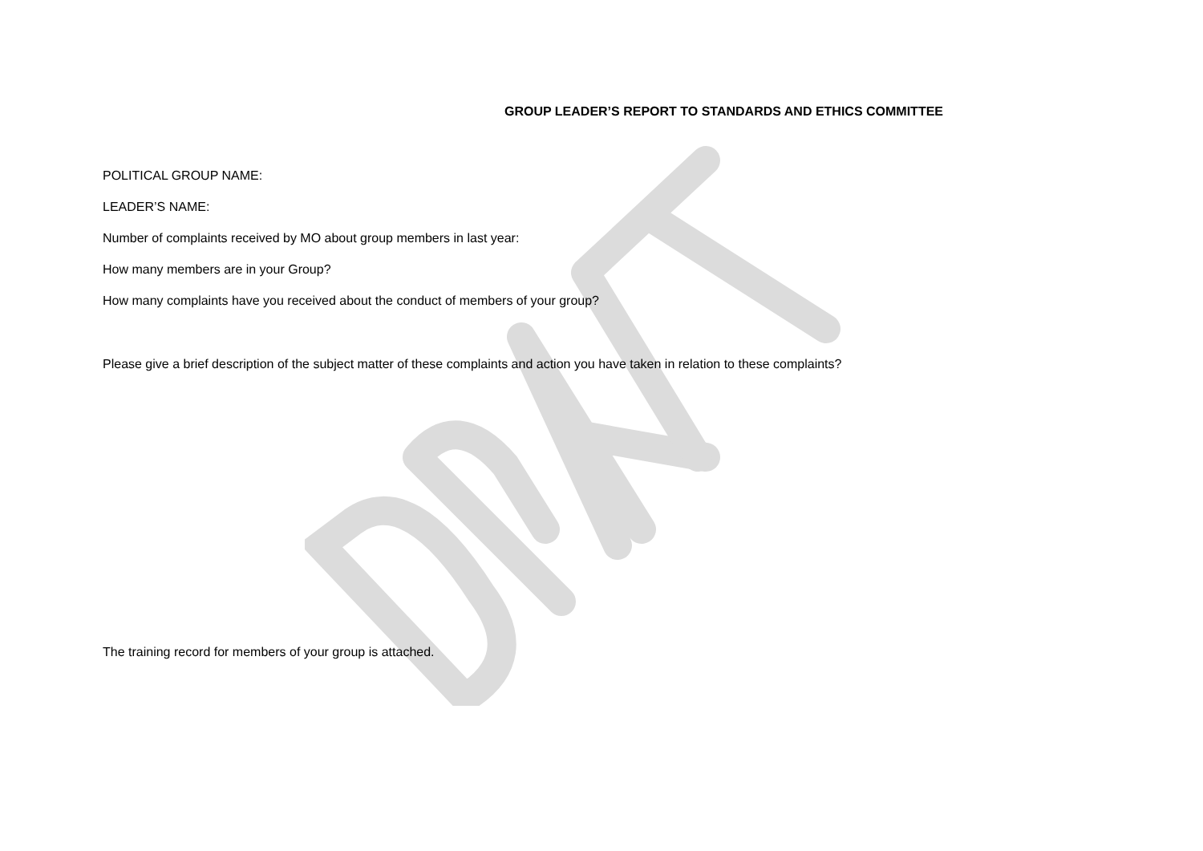GROUP LEADER’S REPORT TO STANDARDS AND ETHICS COMMITTEE
POLITICAL GROUP NAME:
LEADER’S NAME:
Number of complaints received by MO about group members in last year:
How many members are in your Group?
How many complaints have you received about the conduct of members of your group?
Please give a brief description of the subject matter of these complaints and action you have taken in relation to these complaints?
The training record for members of your group is attached.